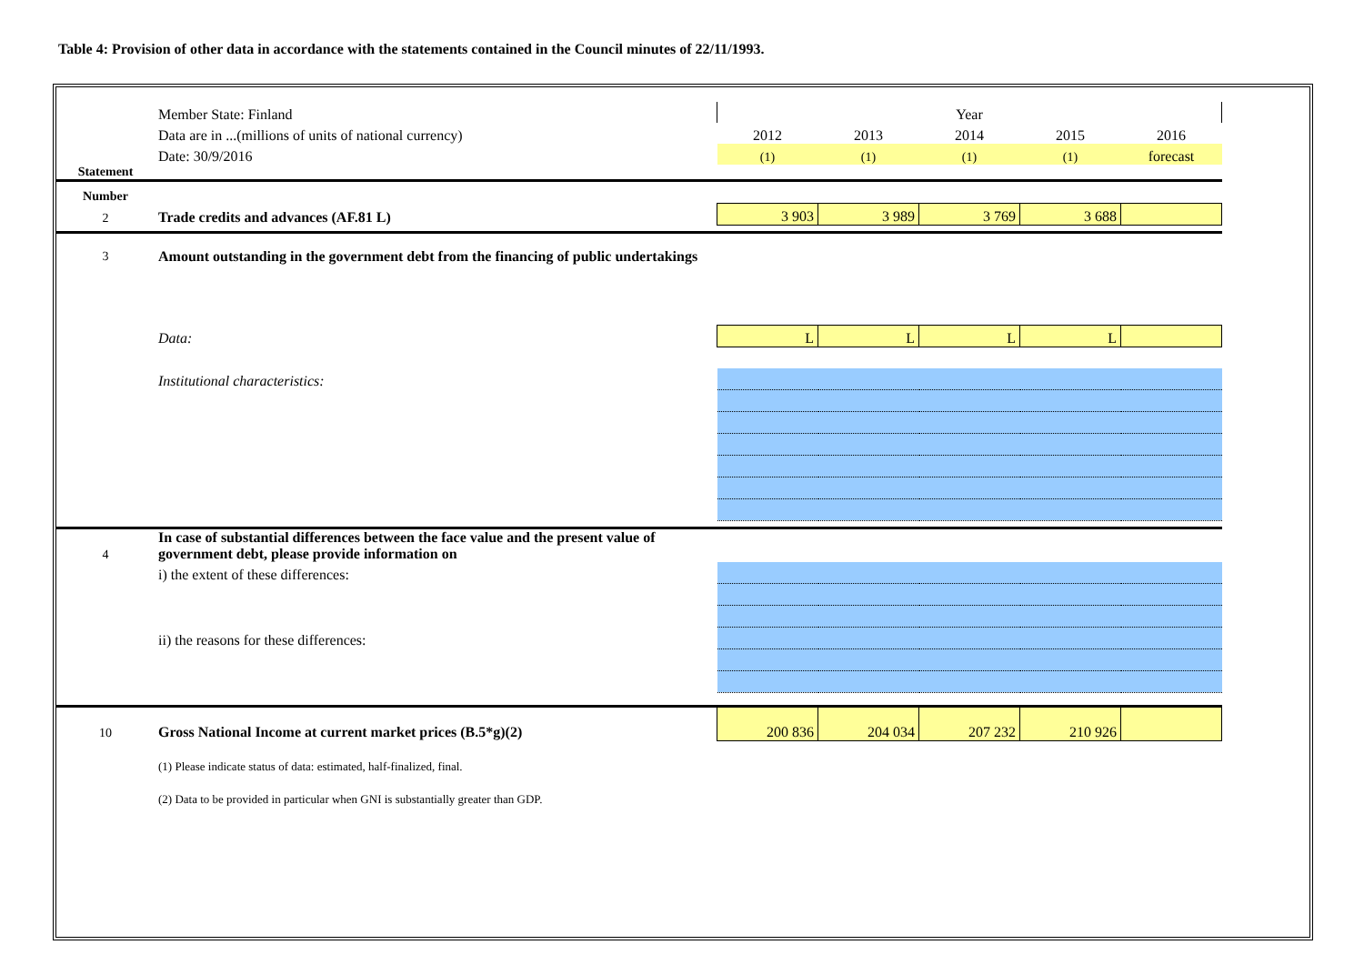Table 4: Provision of other data in accordance with the statements contained in the Council minutes of 22/11/1993.
| | Member State: Finland | Year | | | | |
| | Data are in ...(millions of units of national currency) | 2012 | 2013 | 2014 | 2015 | 2016 |
| | Date: 30/9/2016 | (1) | (1) | (1) | (1) | forecast |
| Statement | | | | | | |
| Number | | | | | | |
| 2 | Trade credits and advances (AF.81 L) | 3 903 | 3 989 | 3 769 | 3 688 | |
| 3 | Amount outstanding in the government debt from the financing of public undertakings | | | | | |
| | Data: | L | L | L | L | |
| | Institutional characteristics: | | | | | |
| 4 | In case of substantial differences between the face value and the present value of government debt, please provide information on | | | | | |
| | i) the extent of these differences: | | | | | |
| | ii) the reasons for these differences: | | | | | |
| 10 | Gross National Income at current market prices (B.5*g)(2) | 200 836 | 204 034 | 207 232 | 210 926 | |
| | (1) Please indicate status of data: estimated, half-finalized, final. | | | | | |
| | (2) Data to be provided in particular when GNI is substantially greater than GDP. | | | | | |